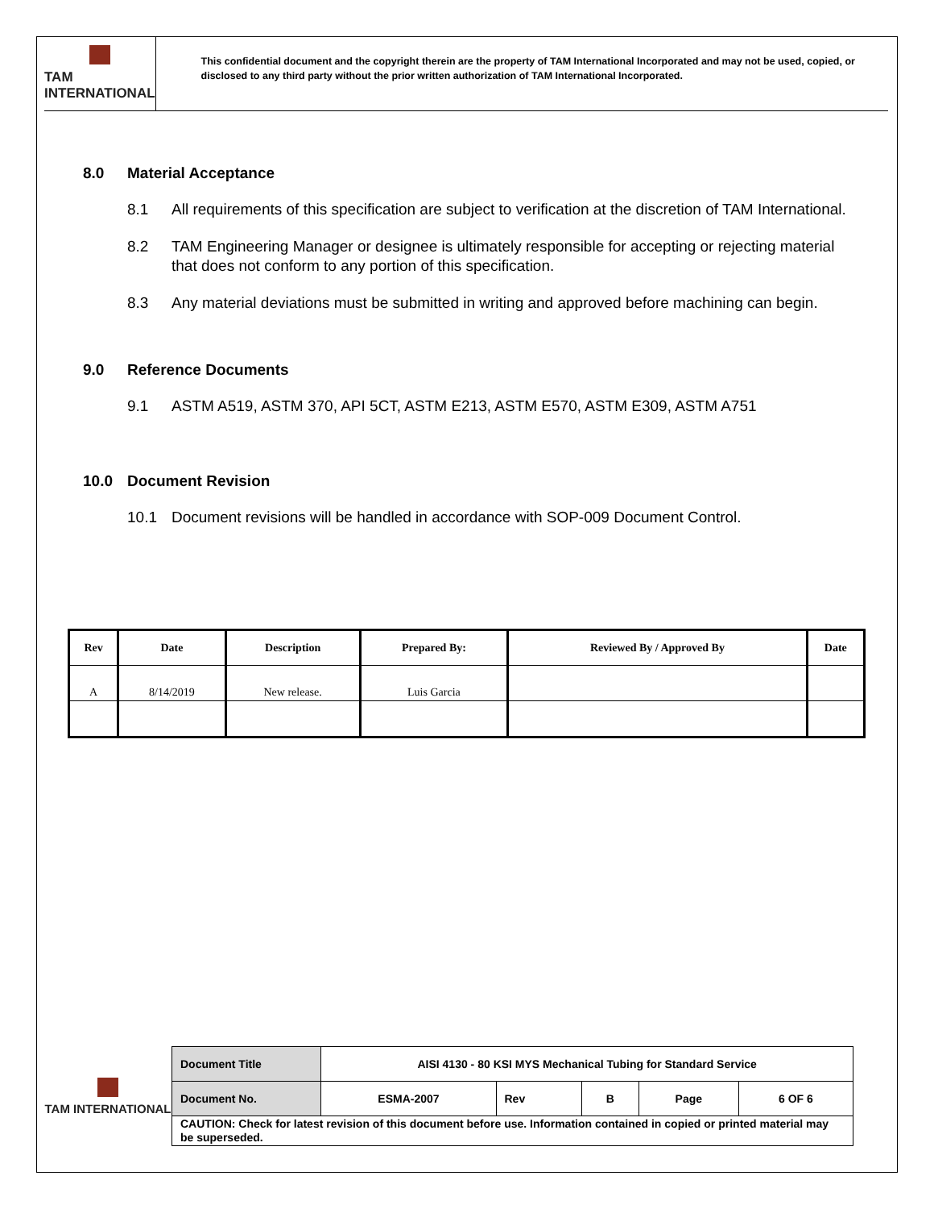TAM INTERNATIONAL
This confidential document and the copyright therein are the property of TAM International Incorporated and may not be used, copied, or disclosed to any third party without the prior written authorization of TAM International Incorporated.
8.0 Material Acceptance
8.1 All requirements of this specification are subject to verification at the discretion of TAM International.
8.2 TAM Engineering Manager or designee is ultimately responsible for accepting or rejecting material that does not conform to any portion of this specification.
8.3 Any material deviations must be submitted in writing and approved before machining can begin.
9.0 Reference Documents
9.1 ASTM A519, ASTM 370, API 5CT, ASTM E213, ASTM E570, ASTM E309, ASTM A751
10.0 Document Revision
10.1 Document revisions will be handled in accordance with SOP-009 Document Control.
| Rev | Date | Description | Prepared By: | Reviewed By / Approved By | Date |
| --- | --- | --- | --- | --- | --- |
| A | 8/14/2019 | New release. | Luis Garcia | | |
TAM INTERNATIONAL
| Document Title | AISI 4130 - 80 KSI MYS Mechanical Tubing for Standard Service | | | | |
| Document No. | ESMA-2007 | Rev | B | Page | 6 OF 6 |
| CAUTION: Check for latest revision of this document before use. Information contained in copied or printed material may be superseded. | | | | | |